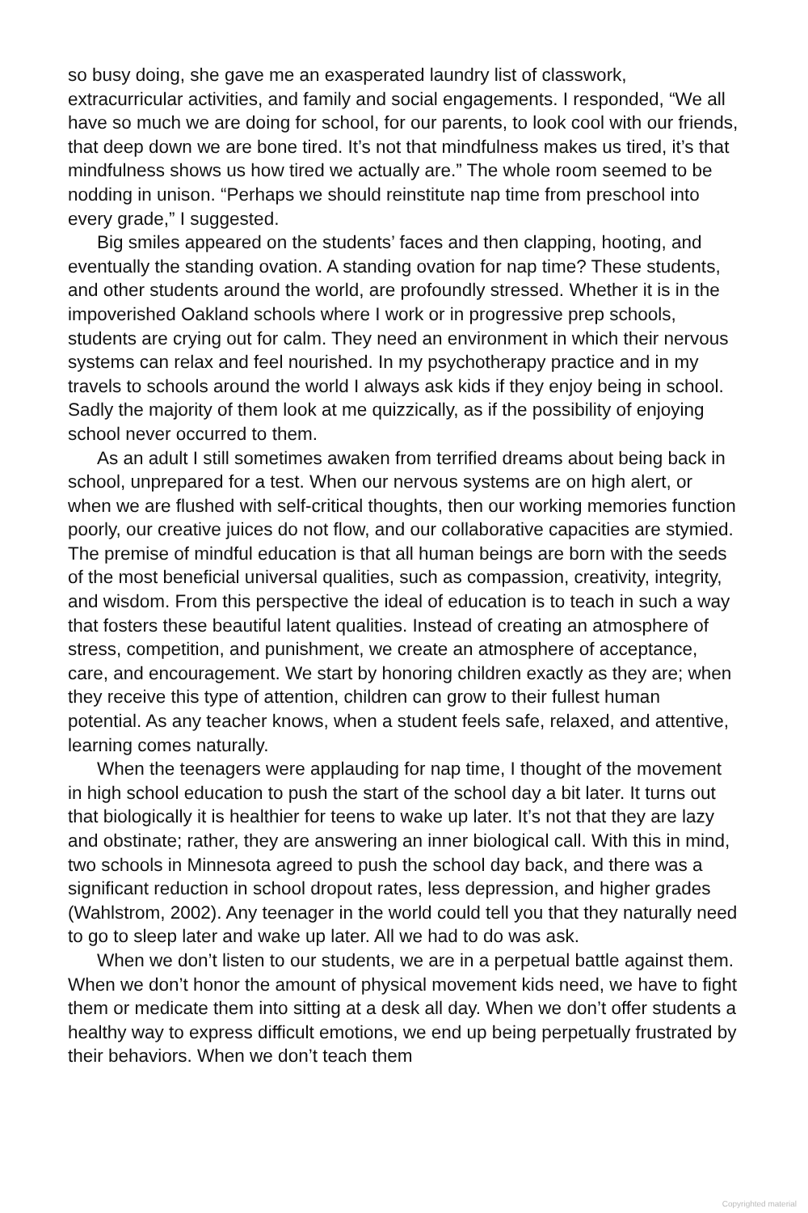so busy doing, she gave me an exasperated laundry list of classwork, extracurricular activities, and family and social engagements. I responded, “We all have so much we are doing for school, for our parents, to look cool with our friends, that deep down we are bone tired. It’s not that mindfulness makes us tired, it’s that mindfulness shows us how tired we actually are.” The whole room seemed to be nodding in unison. “Perhaps we should reinstitute nap time from preschool into every grade,” I suggested.
Big smiles appeared on the students’ faces and then clapping, hooting, and eventually the standing ovation. A standing ovation for nap time? These students, and other students around the world, are profoundly stressed. Whether it is in the impoverished Oakland schools where I work or in progressive prep schools, students are crying out for calm. They need an environment in which their nervous systems can relax and feel nourished. In my psychotherapy practice and in my travels to schools around the world I always ask kids if they enjoy being in school. Sadly the majority of them look at me quizzically, as if the possibility of enjoying school never occurred to them.
As an adult I still sometimes awaken from terrified dreams about being back in school, unprepared for a test. When our nervous systems are on high alert, or when we are flushed with self-critical thoughts, then our working memories function poorly, our creative juices do not flow, and our collaborative capacities are stymied. The premise of mindful education is that all human beings are born with the seeds of the most beneficial universal qualities, such as compassion, creativity, integrity, and wisdom. From this perspective the ideal of education is to teach in such a way that fosters these beautiful latent qualities. Instead of creating an atmosphere of stress, competition, and punishment, we create an atmosphere of acceptance, care, and encouragement. We start by honoring children exactly as they are; when they receive this type of attention, children can grow to their fullest human potential. As any teacher knows, when a student feels safe, relaxed, and attentive, learning comes naturally.
When the teenagers were applauding for nap time, I thought of the movement in high school education to push the start of the school day a bit later. It turns out that biologically it is healthier for teens to wake up later. It’s not that they are lazy and obstinate; rather, they are answering an inner biological call. With this in mind, two schools in Minnesota agreed to push the school day back, and there was a significant reduction in school dropout rates, less depression, and higher grades (Wahlstrom, 2002). Any teenager in the world could tell you that they naturally need to go to sleep later and wake up later. All we had to do was ask.
When we don’t listen to our students, we are in a perpetual battle against them. When we don’t honor the amount of physical movement kids need, we have to fight them or medicate them into sitting at a desk all day. When we don’t offer students a healthy way to express difficult emotions, we end up being perpetually frustrated by their behaviors. When we don’t teach them
Copyrighted material